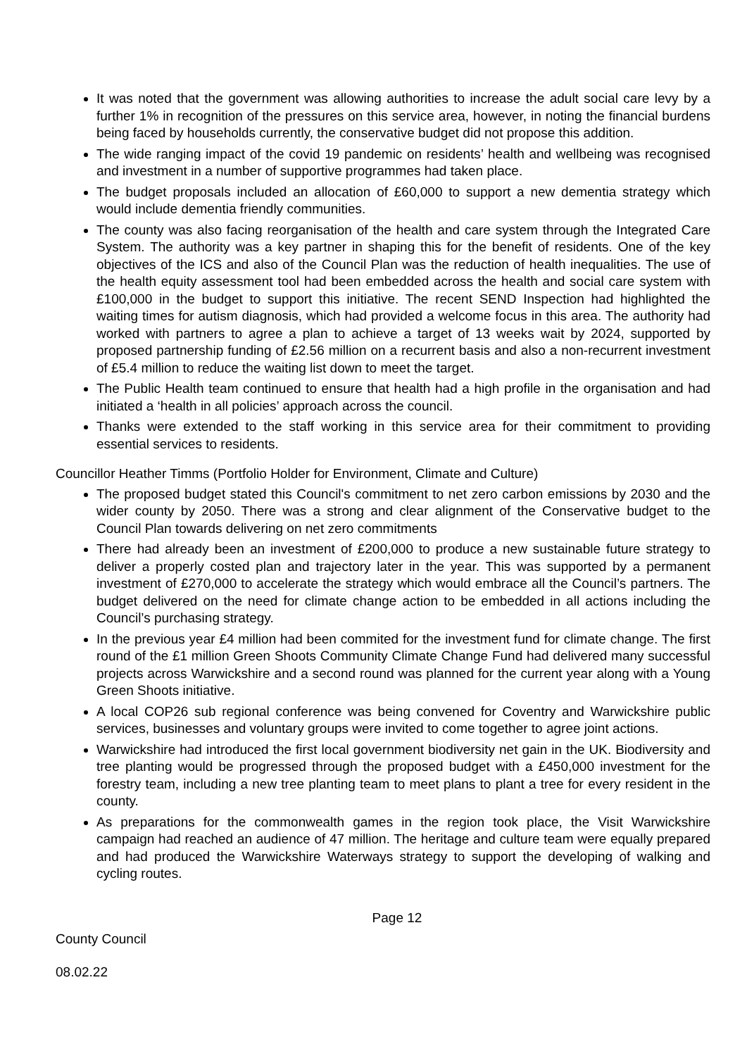It was noted that the government was allowing authorities to increase the adult social care levy by a further 1% in recognition of the pressures on this service area, however, in noting the financial burdens being faced by households currently, the conservative budget did not propose this addition.
The wide ranging impact of the covid 19 pandemic on residents’ health and wellbeing was recognised and investment in a number of supportive programmes had taken place.
The budget proposals included an allocation of £60,000 to support a new dementia strategy which would include dementia friendly communities.
The county was also facing reorganisation of the health and care system through the Integrated Care System. The authority was a key partner in shaping this for the benefit of residents. One of the key objectives of the ICS and also of the Council Plan was the reduction of health inequalities. The use of the health equity assessment tool had been embedded across the health and social care system with £100,000 in the budget to support this initiative. The recent SEND Inspection had highlighted the waiting times for autism diagnosis, which had provided a welcome focus in this area. The authority had worked with partners to agree a plan to achieve a target of 13 weeks wait by 2024, supported by proposed partnership funding of £2.56 million on a recurrent basis and also a non-recurrent investment of £5.4 million to reduce the waiting list down to meet the target.
The Public Health team continued to ensure that health had a high profile in the organisation and had initiated a ‘health in all policies’ approach across the council.
Thanks were extended to the staff working in this service area for their commitment to providing essential services to residents.
Councillor Heather Timms (Portfolio Holder for Environment, Climate and Culture)
The proposed budget stated this Council's commitment to net zero carbon emissions by 2030 and the wider county by 2050. There was a strong and clear alignment of the Conservative budget to the Council Plan towards delivering on net zero commitments
There had already been an investment of £200,000 to produce a new sustainable future strategy to deliver a properly costed plan and trajectory later in the year. This was supported by a permanent investment of £270,000 to accelerate the strategy which would embrace all the Council’s partners. The budget delivered on the need for climate change action to be embedded in all actions including the Council’s purchasing strategy.
In the previous year £4 million had been commited for the investment fund for climate change. The first round of the £1 million Green Shoots Community Climate Change Fund had delivered many successful projects across Warwickshire and a second round was planned for the current year along with a Young Green Shoots initiative.
A local COP26 sub regional conference was being convened for Coventry and Warwickshire public services, businesses and voluntary groups were invited to come together to agree joint actions.
Warwickshire had introduced the first local government biodiversity net gain in the UK. Biodiversity and tree planting would be progressed through the proposed budget with a £450,000 investment for the forestry team, including a new tree planting team to meet plans to plant a tree for every resident in the county.
As preparations for the commonwealth games in the region took place, the Visit Warwickshire campaign had reached an audience of 47 million. The heritage and culture team were equally prepared and had produced the Warwickshire Waterways strategy to support the developing of walking and cycling routes.
Page 12
County Council
08.02.22